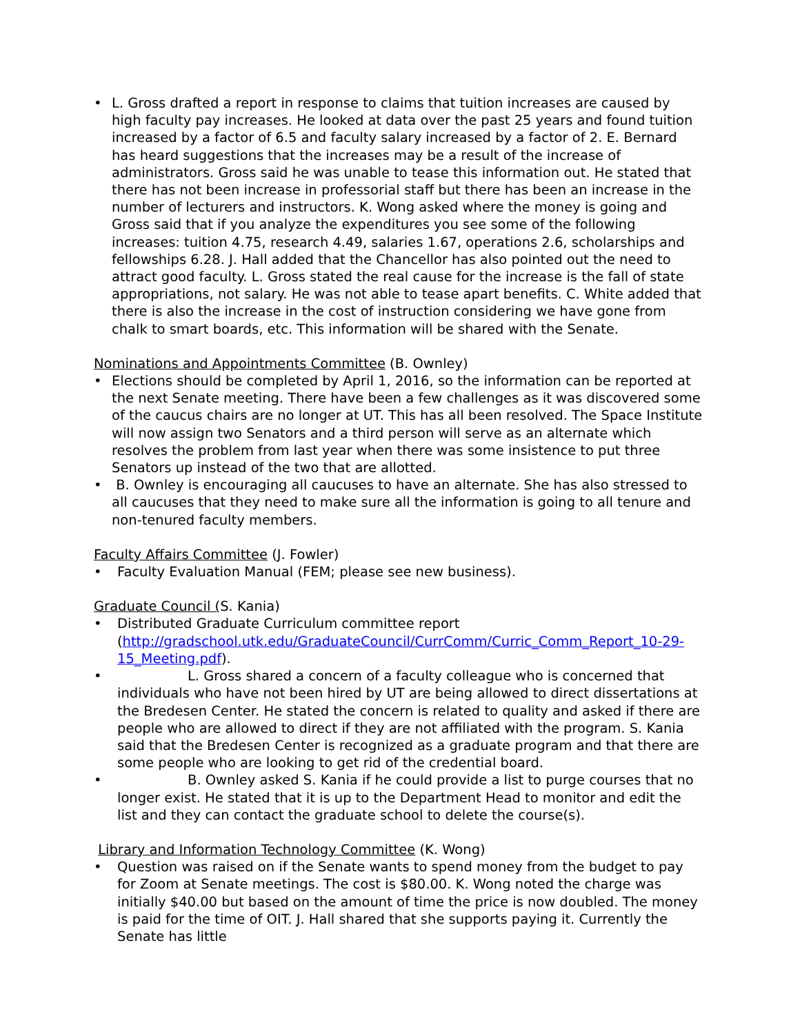• L. Gross drafted a report in response to claims that tuition increases are caused by high faculty pay increases. He looked at data over the past 25 years and found tuition increased by a factor of 6.5 and faculty salary increased by a factor of 2. E. Bernard has heard suggestions that the increases may be a result of the increase of administrators. Gross said he was unable to tease this information out. He stated that there has not been increase in professorial staff but there has been an increase in the number of lecturers and instructors. K. Wong asked where the money is going and Gross said that if you analyze the expenditures you see some of the following increases: tuition 4.75, research 4.49, salaries 1.67, operations 2.6, scholarships and fellowships 6.28. J. Hall added that the Chancellor has also pointed out the need to attract good faculty. L. Gross stated the real cause for the increase is the fall of state appropriations, not salary. He was not able to tease apart benefits. C. White added that there is also the increase in the cost of instruction considering we have gone from chalk to smart boards, etc. This information will be shared with the Senate.
Nominations and Appointments Committee (B. Ownley)
• Elections should be completed by April 1, 2016, so the information can be reported at the next Senate meeting. There have been a few challenges as it was discovered some of the caucus chairs are no longer at UT. This has all been resolved. The Space Institute will now assign two Senators and a third person will serve as an alternate which resolves the problem from last year when there was some insistence to put three Senators up instead of the two that are allotted.
• B. Ownley is encouraging all caucuses to have an alternate. She has also stressed to all caucuses that they need to make sure all the information is going to all tenure and non-tenured faculty members.
Faculty Affairs Committee (J. Fowler)
• Faculty Evaluation Manual (FEM; please see new business).
Graduate Council (S. Kania)
• Distributed Graduate Curriculum committee report (http://gradschool.utk.edu/GraduateCouncil/CurrComm/Curric_Comm_Report_10-29-15_Meeting.pdf).
• L. Gross shared a concern of a faculty colleague who is concerned that individuals who have not been hired by UT are being allowed to direct dissertations at the Bredesen Center. He stated the concern is related to quality and asked if there are people who are allowed to direct if they are not affiliated with the program. S. Kania said that the Bredesen Center is recognized as a graduate program and that there are some people who are looking to get rid of the credential board.
• B. Ownley asked S. Kania if he could provide a list to purge courses that no longer exist. He stated that it is up to the Department Head to monitor and edit the list and they can contact the graduate school to delete the course(s).
Library and Information Technology Committee (K. Wong)
• Question was raised on if the Senate wants to spend money from the budget to pay for Zoom at Senate meetings. The cost is $80.00. K. Wong noted the charge was initially $40.00 but based on the amount of time the price is now doubled. The money is paid for the time of OIT. J. Hall shared that she supports paying it. Currently the Senate has little